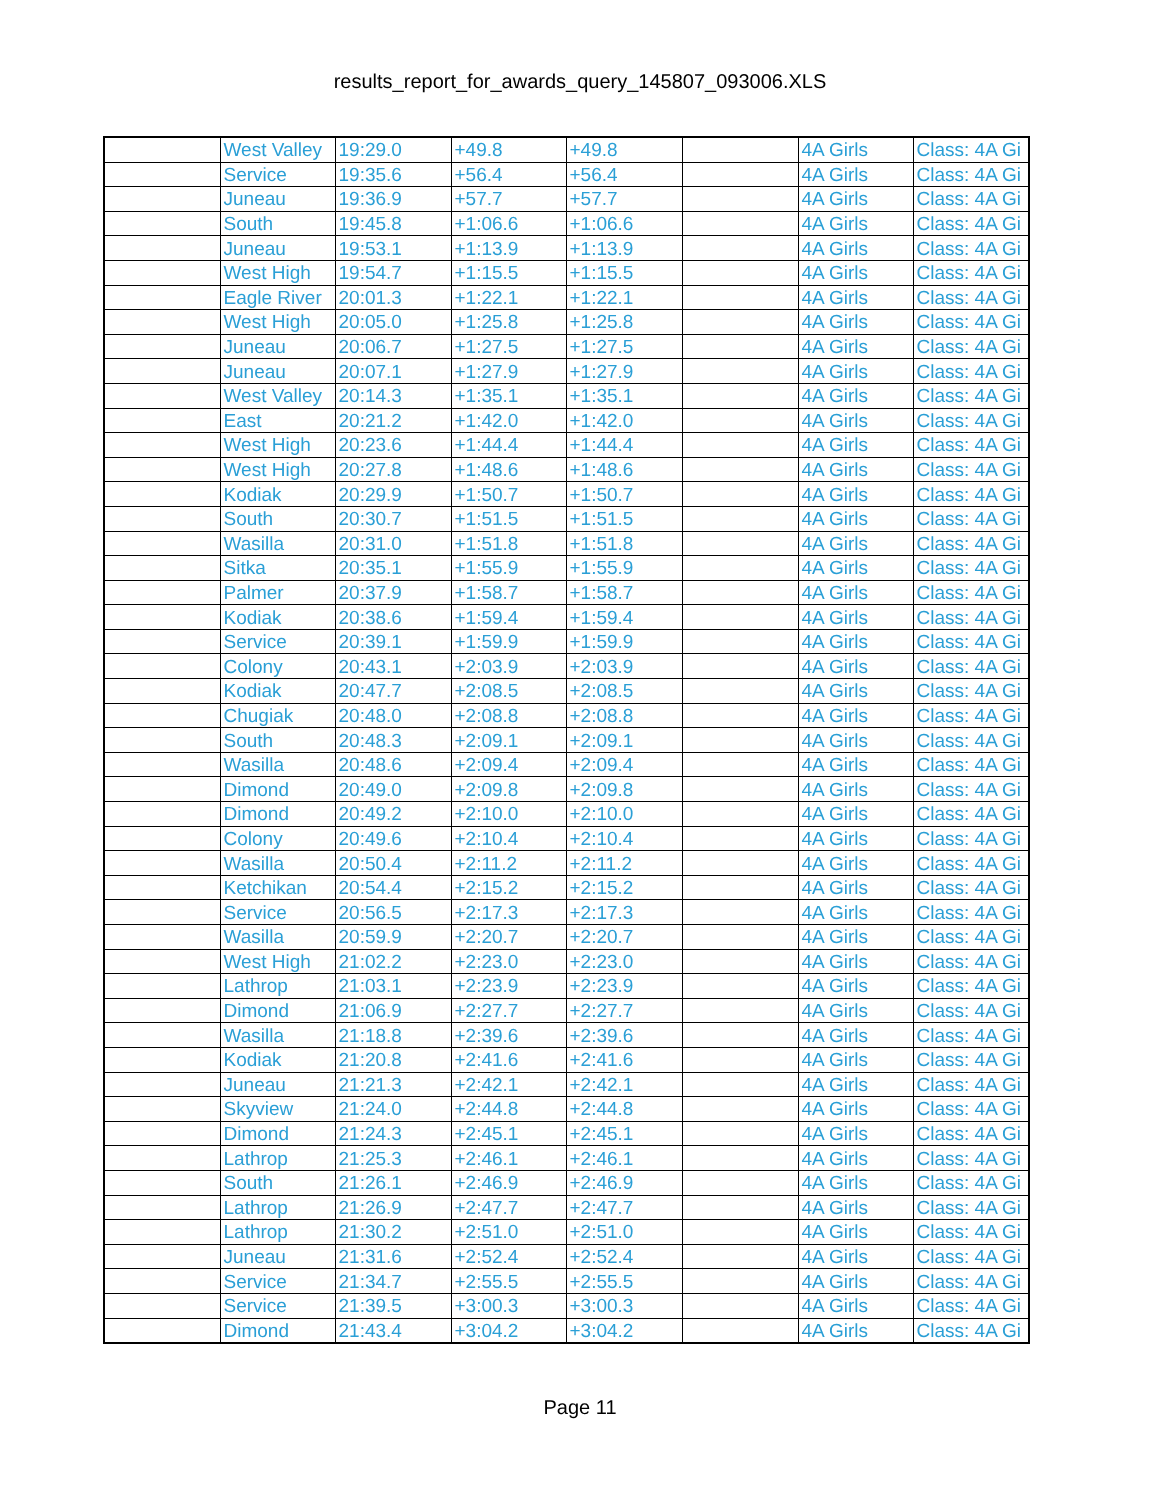results_report_for_awards_query_145807_093006.XLS
| | West Valley | 19:29.0 | +49.8 | +49.8 | | 4A Girls | Class: 4A Gi |
| | Service | 19:35.6 | +56.4 | +56.4 | | 4A Girls | Class: 4A Gi |
| | Juneau | 19:36.9 | +57.7 | +57.7 | | 4A Girls | Class: 4A Gi |
| | South | 19:45.8 | +1:06.6 | +1:06.6 | | 4A Girls | Class: 4A Gi |
| | Juneau | 19:53.1 | +1:13.9 | +1:13.9 | | 4A Girls | Class: 4A Gi |
| | West High | 19:54.7 | +1:15.5 | +1:15.5 | | 4A Girls | Class: 4A Gi |
| | Eagle River | 20:01.3 | +1:22.1 | +1:22.1 | | 4A Girls | Class: 4A Gi |
| | West High | 20:05.0 | +1:25.8 | +1:25.8 | | 4A Girls | Class: 4A Gi |
| | Juneau | 20:06.7 | +1:27.5 | +1:27.5 | | 4A Girls | Class: 4A Gi |
| | Juneau | 20:07.1 | +1:27.9 | +1:27.9 | | 4A Girls | Class: 4A Gi |
| | West Valley | 20:14.3 | +1:35.1 | +1:35.1 | | 4A Girls | Class: 4A Gi |
| | East | 20:21.2 | +1:42.0 | +1:42.0 | | 4A Girls | Class: 4A Gi |
| | West High | 20:23.6 | +1:44.4 | +1:44.4 | | 4A Girls | Class: 4A Gi |
| | West High | 20:27.8 | +1:48.6 | +1:48.6 | | 4A Girls | Class: 4A Gi |
| | Kodiak | 20:29.9 | +1:50.7 | +1:50.7 | | 4A Girls | Class: 4A Gi |
| | South | 20:30.7 | +1:51.5 | +1:51.5 | | 4A Girls | Class: 4A Gi |
| | Wasilla | 20:31.0 | +1:51.8 | +1:51.8 | | 4A Girls | Class: 4A Gi |
| | Sitka | 20:35.1 | +1:55.9 | +1:55.9 | | 4A Girls | Class: 4A Gi |
| | Palmer | 20:37.9 | +1:58.7 | +1:58.7 | | 4A Girls | Class: 4A Gi |
| | Kodiak | 20:38.6 | +1:59.4 | +1:59.4 | | 4A Girls | Class: 4A Gi |
| | Service | 20:39.1 | +1:59.9 | +1:59.9 | | 4A Girls | Class: 4A Gi |
| | Colony | 20:43.1 | +2:03.9 | +2:03.9 | | 4A Girls | Class: 4A Gi |
| | Kodiak | 20:47.7 | +2:08.5 | +2:08.5 | | 4A Girls | Class: 4A Gi |
| | Chugiak | 20:48.0 | +2:08.8 | +2:08.8 | | 4A Girls | Class: 4A Gi |
| | South | 20:48.3 | +2:09.1 | +2:09.1 | | 4A Girls | Class: 4A Gi |
| | Wasilla | 20:48.6 | +2:09.4 | +2:09.4 | | 4A Girls | Class: 4A Gi |
| | Dimond | 20:49.0 | +2:09.8 | +2:09.8 | | 4A Girls | Class: 4A Gi |
| | Dimond | 20:49.2 | +2:10.0 | +2:10.0 | | 4A Girls | Class: 4A Gi |
| | Colony | 20:49.6 | +2:10.4 | +2:10.4 | | 4A Girls | Class: 4A Gi |
| | Wasilla | 20:50.4 | +2:11.2 | +2:11.2 | | 4A Girls | Class: 4A Gi |
| | Ketchikan | 20:54.4 | +2:15.2 | +2:15.2 | | 4A Girls | Class: 4A Gi |
| | Service | 20:56.5 | +2:17.3 | +2:17.3 | | 4A Girls | Class: 4A Gi |
| | Wasilla | 20:59.9 | +2:20.7 | +2:20.7 | | 4A Girls | Class: 4A Gi |
| | West High | 21:02.2 | +2:23.0 | +2:23.0 | | 4A Girls | Class: 4A Gi |
| | Lathrop | 21:03.1 | +2:23.9 | +2:23.9 | | 4A Girls | Class: 4A Gi |
| | Dimond | 21:06.9 | +2:27.7 | +2:27.7 | | 4A Girls | Class: 4A Gi |
| | Wasilla | 21:18.8 | +2:39.6 | +2:39.6 | | 4A Girls | Class: 4A Gi |
| | Kodiak | 21:20.8 | +2:41.6 | +2:41.6 | | 4A Girls | Class: 4A Gi |
| | Juneau | 21:21.3 | +2:42.1 | +2:42.1 | | 4A Girls | Class: 4A Gi |
| | Skyview | 21:24.0 | +2:44.8 | +2:44.8 | | 4A Girls | Class: 4A Gi |
| | Dimond | 21:24.3 | +2:45.1 | +2:45.1 | | 4A Girls | Class: 4A Gi |
| | Lathrop | 21:25.3 | +2:46.1 | +2:46.1 | | 4A Girls | Class: 4A Gi |
| | South | 21:26.1 | +2:46.9 | +2:46.9 | | 4A Girls | Class: 4A Gi |
| | Lathrop | 21:26.9 | +2:47.7 | +2:47.7 | | 4A Girls | Class: 4A Gi |
| | Lathrop | 21:30.2 | +2:51.0 | +2:51.0 | | 4A Girls | Class: 4A Gi |
| | Juneau | 21:31.6 | +2:52.4 | +2:52.4 | | 4A Girls | Class: 4A Gi |
| | Service | 21:34.7 | +2:55.5 | +2:55.5 | | 4A Girls | Class: 4A Gi |
| | Service | 21:39.5 | +3:00.3 | +3:00.3 | | 4A Girls | Class: 4A Gi |
| | Dimond | 21:43.4 | +3:04.2 | +3:04.2 | | 4A Girls | Class: 4A Gi |
Page 11